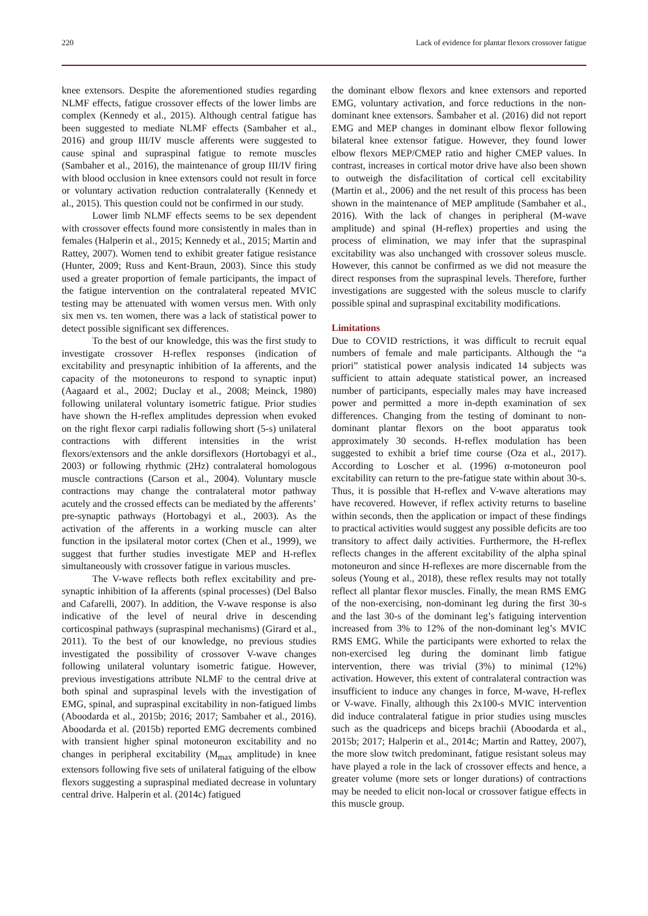220 Lack of evidence for plantar flexors crossover fatigue
knee extensors. Despite the aforementioned studies regarding NLMF effects, fatigue crossover effects of the lower limbs are complex (Kennedy et al., 2015). Although central fatigue has been suggested to mediate NLMF effects (Sambaher et al., 2016) and group III/IV muscle afferents were suggested to cause spinal and supraspinal fatigue to remote muscles (Sambaher et al., 2016), the maintenance of group III/IV firing with blood occlusion in knee extensors could not result in force or voluntary activation reduction contralaterally (Kennedy et al., 2015). This question could not be confirmed in our study.
Lower limb NLMF effects seems to be sex dependent with crossover effects found more consistently in males than in females (Halperin et al., 2015; Kennedy et al., 2015; Martin and Rattey, 2007). Women tend to exhibit greater fatigue resistance (Hunter, 2009; Russ and Kent-Braun, 2003). Since this study used a greater proportion of female participants, the impact of the fatigue intervention on the contralateral repeated MVIC testing may be attenuated with women versus men. With only six men vs. ten women, there was a lack of statistical power to detect possible significant sex differences.
To the best of our knowledge, this was the first study to investigate crossover H-reflex responses (indication of excitability and presynaptic inhibition of Ia afferents, and the capacity of the motoneurons to respond to synaptic input) (Aagaard et al., 2002; Duclay et al., 2008; Meinck, 1980) following unilateral voluntary isometric fatigue. Prior studies have shown the H-reflex amplitudes depression when evoked on the right flexor carpi radialis following short (5-s) unilateral contractions with different intensities in the wrist flexors/extensors and the ankle dorsiflexors (Hortobagyi et al., 2003) or following rhythmic (2Hz) contralateral homologous muscle contractions (Carson et al., 2004). Voluntary muscle contractions may change the contralateral motor pathway acutely and the crossed effects can be mediated by the afferents’ pre-synaptic pathways (Hortobagyi et al., 2003). As the activation of the afferents in a working muscle can alter function in the ipsilateral motor cortex (Chen et al., 1999), we suggest that further studies investigate MEP and H-reflex simultaneously with crossover fatigue in various muscles.
The V-wave reflects both reflex excitability and pre-synaptic inhibition of Ia afferents (spinal processes) (Del Balso and Cafarelli, 2007). In addition, the V-wave response is also indicative of the level of neural drive in descending corticospinal pathways (supraspinal mechanisms) (Girard et al., 2011). To the best of our knowledge, no previous studies investigated the possibility of crossover V-wave changes following unilateral voluntary isometric fatigue. However, previous investigations attribute NLMF to the central drive at both spinal and supraspinal levels with the investigation of EMG, spinal, and supraspinal excitability in non-fatigued limbs (Aboodarda et al., 2015b; 2016; 2017; Sambaher et al., 2016). Aboodarda et al. (2015b) reported EMG decrements combined with transient higher spinal motoneuron excitability and no changes in peripheral excitability (M<sub>max</sub> amplitude) in knee extensors following five sets of unilateral fatiguing of the elbow flexors suggesting a supraspinal mediated decrease in voluntary central drive. Halperin et al. (2014c) fatigued
the dominant elbow flexors and knee extensors and reported EMG, voluntary activation, and force reductions in the non-dominant knee extensors. Šambaher et al. (2016) did not report EMG and MEP changes in dominant elbow flexor following bilateral knee extensor fatigue. However, they found lower elbow flexors MEP/CMEP ratio and higher CMEP values. In contrast, increases in cortical motor drive have also been shown to outweigh the disfacilitation of cortical cell excitability (Martin et al., 2006) and the net result of this process has been shown in the maintenance of MEP amplitude (Sambaher et al., 2016). With the lack of changes in peripheral (M-wave amplitude) and spinal (H-reflex) properties and using the process of elimination, we may infer that the supraspinal excitability was also unchanged with crossover soleus muscle. However, this cannot be confirmed as we did not measure the direct responses from the supraspinal levels. Therefore, further investigations are suggested with the soleus muscle to clarify possible spinal and supraspinal excitability modifications.
Limitations
Due to COVID restrictions, it was difficult to recruit equal numbers of female and male participants. Although the “a priori” statistical power analysis indicated 14 subjects was sufficient to attain adequate statistical power, an increased number of participants, especially males may have increased power and permitted a more in-depth examination of sex differences. Changing from the testing of dominant to non-dominant plantar flexors on the boot apparatus took approximately 30 seconds. H-reflex modulation has been suggested to exhibit a brief time course (Oza et al., 2017). According to Loscher et al. (1996) α-motoneuron pool excitability can return to the pre-fatigue state within about 30-s. Thus, it is possible that H-reflex and V-wave alterations may have recovered. However, if reflex activity returns to baseline within seconds, then the application or impact of these findings to practical activities would suggest any possible deficits are too transitory to affect daily activities. Furthermore, the H-reflex reflects changes in the afferent excitability of the alpha spinal motoneuron and since H-reflexes are more discernable from the soleus (Young et al., 2018), these reflex results may not totally reflect all plantar flexor muscles. Finally, the mean RMS EMG of the non-exercising, non-dominant leg during the first 30-s and the last 30-s of the dominant leg’s fatiguing intervention increased from 3% to 12% of the non-dominant leg’s MVIC RMS EMG. While the participants were exhorted to relax the non-exercised leg during the dominant limb fatigue intervention, there was trivial (3%) to minimal (12%) activation. However, this extent of contralateral contraction was insufficient to induce any changes in force, M-wave, H-reflex or V-wave. Finally, although this 2x100-s MVIC intervention did induce contralateral fatigue in prior studies using muscles such as the quadriceps and biceps brachii (Aboodarda et al., 2015b; 2017; Halperin et al., 2014c; Martin and Rattey, 2007), the more slow twitch predominant, fatigue resistant soleus may have played a role in the lack of crossover effects and hence, a greater volume (more sets or longer durations) of contractions may be needed to elicit non-local or crossover fatigue effects in this muscle group.